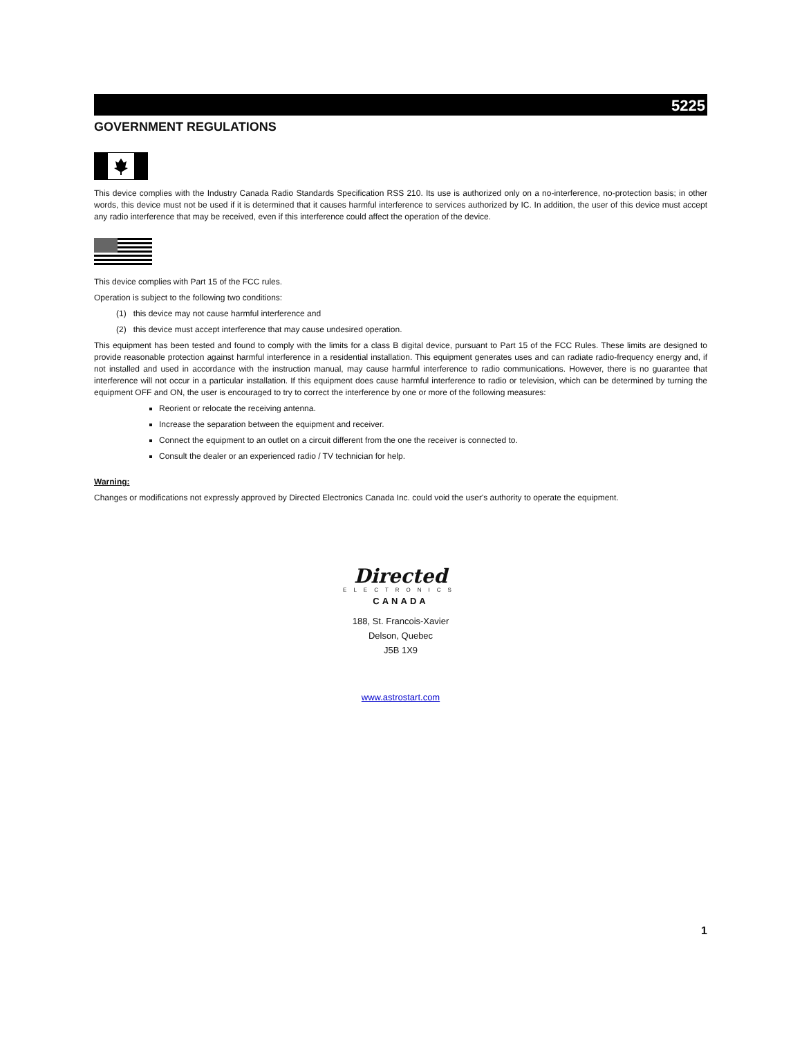5225
GOVERNMENT REGULATIONS
This device complies with the Industry Canada Radio Standards Specification RSS 210. Its use is authorized only on a no-interference, no-protection basis; in other words, this device must not be used if it is determined that it causes harmful interference to services authorized by IC. In addition, the user of this device must accept any radio interference that may be received, even if this interference could affect the operation of the device.
This device complies with Part 15 of the FCC rules.
Operation is subject to the following two conditions:
(1) this device may not cause harmful interference and
(2) this device must accept interference that may cause undesired operation.
This equipment has been tested and found to comply with the limits for a class B digital device, pursuant to Part 15 of the FCC Rules. These limits are designed to provide reasonable protection against harmful interference in a residential installation. This equipment generates uses and can radiate radio-frequency energy and, if not installed and used in accordance with the instruction manual, may cause harmful interference to radio communications. However, there is no guarantee that interference will not occur in a particular installation. If this equipment does cause harmful interference to radio or television, which can be determined by turning the equipment OFF and ON, the user is encouraged to try to correct the interference by one or more of the following measures:
Reorient or relocate the receiving antenna.
Increase the separation between the equipment and receiver.
Connect the equipment to an outlet on a circuit different from the one the receiver is connected to.
Consult the dealer or an experienced radio / TV technician for help.
Warning:
Changes or modifications not expressly approved by Directed Electronics Canada Inc. could void the user's authority to operate the equipment.
Directed
ELECTRONICS
CANADA
188, St. Francois-Xavier
Delson, Quebec
J5B 1X9
www.astrostart.com
1